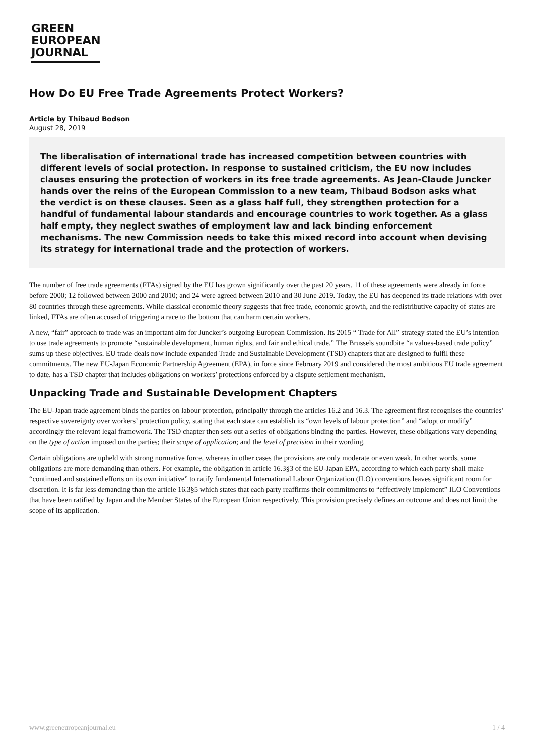GREEN
EUROPEAN
JOURNAL
How Do EU Free Trade Agreements Protect Workers?
Article by Thibaud Bodson
August 28, 2019
The liberalisation of international trade has increased competition between countries with different levels of social protection. In response to sustained criticism, the EU now includes clauses ensuring the protection of workers in its free trade agreements. As Jean-Claude Juncker hands over the reins of the European Commission to a new team, Thibaud Bodson asks what the verdict is on these clauses. Seen as a glass half full, they strengthen protection for a handful of fundamental labour standards and encourage countries to work together. As a glass half empty, they neglect swathes of employment law and lack binding enforcement mechanisms. The new Commission needs to take this mixed record into account when devising its strategy for international trade and the protection of workers.
The number of free trade agreements (FTAs) signed by the EU has grown significantly over the past 20 years. 11 of these agreements were already in force before 2000; 12 followed between 2000 and 2010; and 24 were agreed between 2010 and 30 June 2019. Today, the EU has deepened its trade relations with over 80 countries through these agreements. While classical economic theory suggests that free trade, economic growth, and the redistributive capacity of states are linked, FTAs are often accused of triggering a race to the bottom that can harm certain workers.
A new, “fair” approach to trade was an important aim for Juncker’s outgoing European Commission. Its 2015 “ Trade for All” strategy stated the EU’s intention to use trade agreements to promote “sustainable development, human rights, and fair and ethical trade.” The Brussels soundbite “a values-based trade policy” sums up these objectives. EU trade deals now include expanded Trade and Sustainable Development (TSD) chapters that are designed to fulfil these commitments. The new EU-Japan Economic Partnership Agreement (EPA), in force since February 2019 and considered the most ambitious EU trade agreement to date, has a TSD chapter that includes obligations on workers’ protections enforced by a dispute settlement mechanism.
Unpacking Trade and Sustainable Development Chapters
The EU-Japan trade agreement binds the parties on labour protection, principally through the articles 16.2 and 16.3. The agreement first recognises the countries’ respective sovereignty over workers’ protection policy, stating that each state can establish its “own levels of labour protection” and “adopt or modify” accordingly the relevant legal framework. The TSD chapter then sets out a series of obligations binding the parties. However, these obligations vary depending on the type of action imposed on the parties; their scope of application; and the level of precision in their wording.
Certain obligations are upheld with strong normative force, whereas in other cases the provisions are only moderate or even weak. In other words, some obligations are more demanding than others. For example, the obligation in article 16.3§3 of the EU-Japan EPA, according to which each party shall make “continued and sustained efforts on its own initiative” to ratify fundamental International Labour Organization (ILO) conventions leaves significant room for discretion. It is far less demanding than the article 16.3§5 which states that each party reaffirms their commitments to “effectively implement” ILO Conventions that have been ratified by Japan and the Member States of the European Union respectively. This provision precisely defines an outcome and does not limit the scope of its application.
www.greeneuropeanjournal.eu 1 / 4